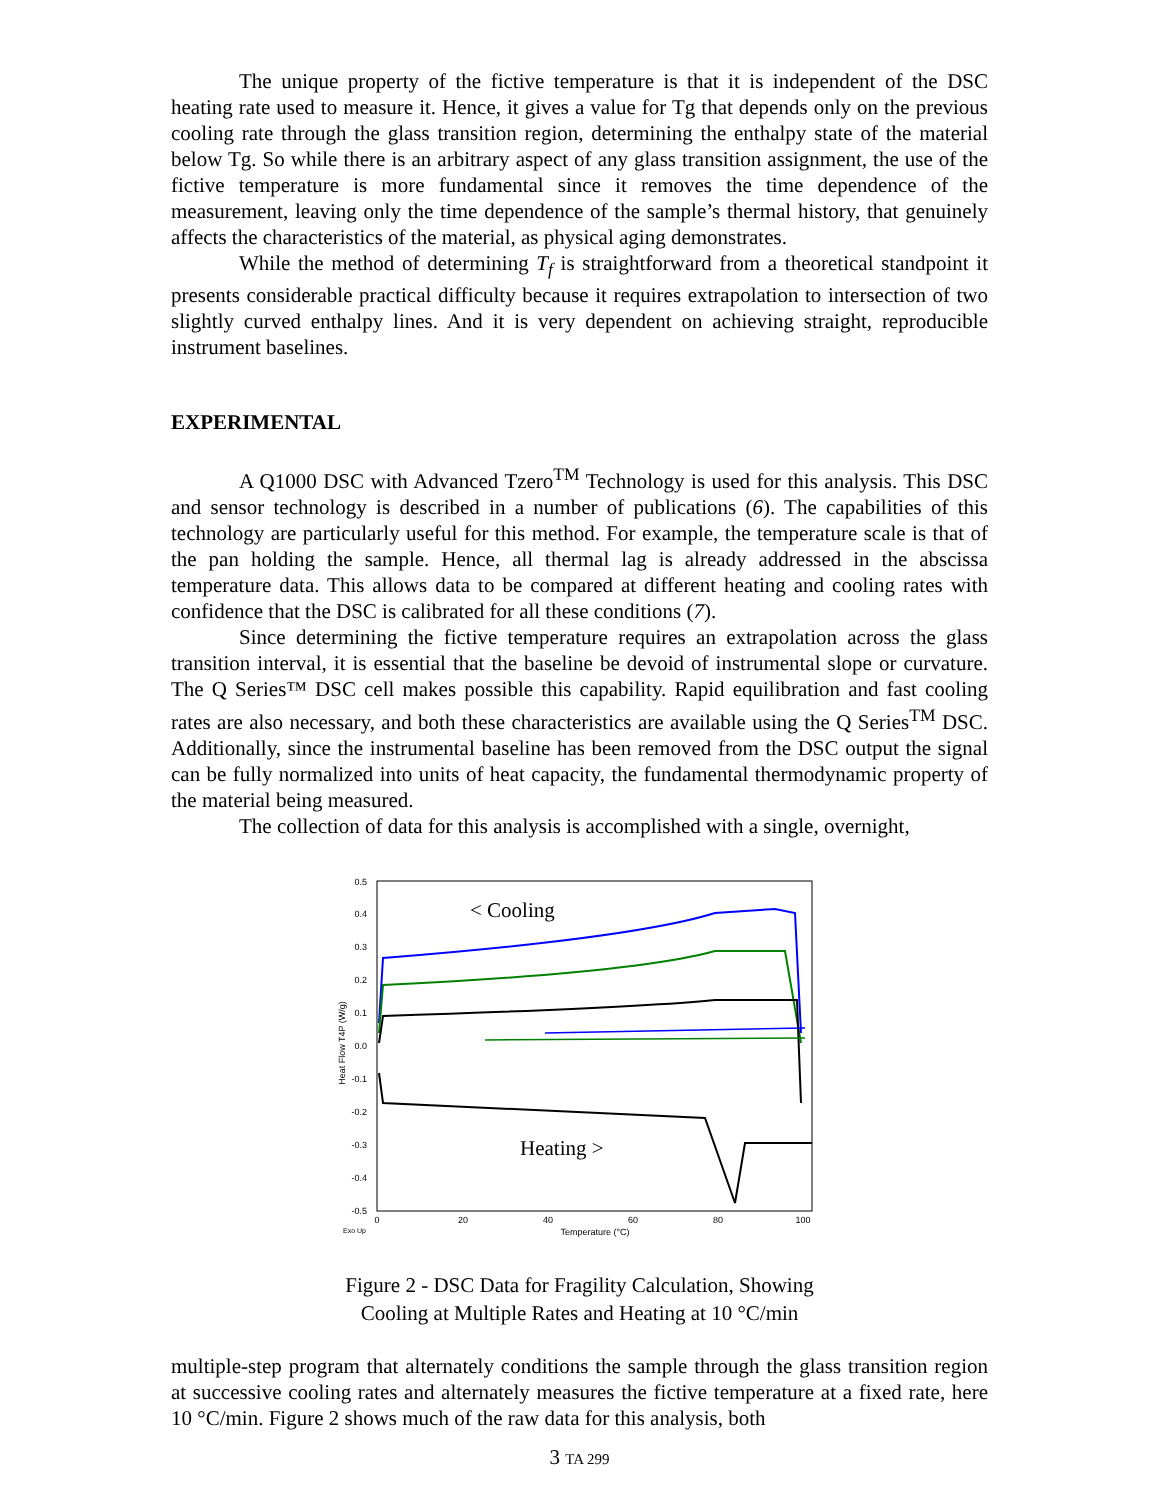The unique property of the fictive temperature is that it is independent of the DSC heating rate used to measure it. Hence, it gives a value for Tg that depends only on the previous cooling rate through the glass transition region, determining the enthalpy state of the material below Tg. So while there is an arbitrary aspect of any glass transition assignment, the use of the fictive temperature is more fundamental since it removes the time dependence of the measurement, leaving only the time dependence of the sample’s thermal history, that genuinely affects the characteristics of the material, as physical aging demonstrates.
While the method of determining T<sub>f</sub> is straightforward from a theoretical standpoint it presents considerable practical difficulty because it requires extrapolation to intersection of two slightly curved enthalpy lines. And it is very dependent on achieving straight, reproducible instrument baselines.
EXPERIMENTAL
A Q1000 DSC with Advanced Tzero<sup>TM</sup> Technology is used for this analysis. This DSC and sensor technology is described in a number of publications (6). The capabilities of this technology are particularly useful for this method. For example, the temperature scale is that of the pan holding the sample. Hence, all thermal lag is already addressed in the abscissa temperature data. This allows data to be compared at different heating and cooling rates with confidence that the DSC is calibrated for all these conditions (7).
Since determining the fictive temperature requires an extrapolation across the glass transition interval, it is essential that the baseline be devoid of instrumental slope or curvature. The Q Series™ DSC cell makes possible this capability. Rapid equilibration and fast cooling rates are also necessary, and both these characteristics are available using the Q Series<sup>TM</sup> DSC. Additionally, since the instrumental baseline has been removed from the DSC output the signal can be fully normalized into units of heat capacity, the fundamental thermodynamic property of the material being measured.
The collection of data for this analysis is accomplished with a single, overnight,
0.5
0.4
0.3
0.2
0.1
0.0
-0.1
-0.2
-0.3
-0.4
-0.5
0
20
40
60
80
100
Exo Up
Temperature (°C)
Heat Flow T4P (W/g)
< Cooling
Heating >
Figure 2 - DSC Data for Fragility Calculation, Showing
Cooling at Multiple Rates and Heating at 10 °C/min
multiple-step program that alternately conditions the sample through the glass transition region at successive cooling rates and alternately measures the fictive temperature at a fixed rate, here 10 °C/min. Figure 2 shows much of the raw data for this analysis, both
3 TA 299